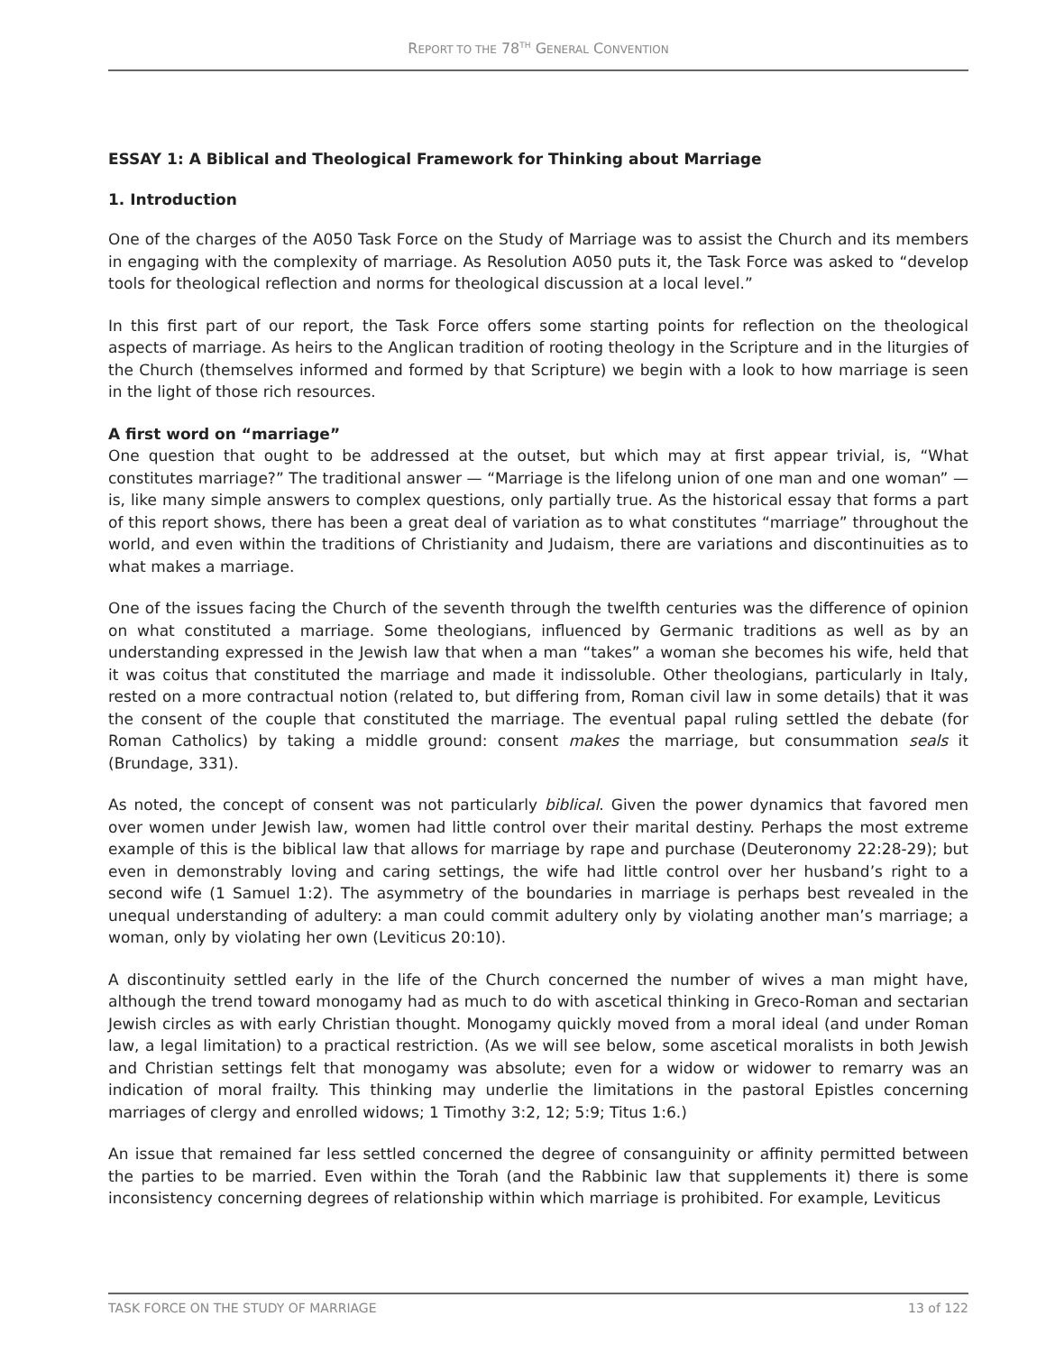REPORT TO THE 78<sup>TH</sup> GENERAL CONVENTION
ESSAY 1: A Biblical and Theological Framework for Thinking about Marriage
1. Introduction
One of the charges of the A050 Task Force on the Study of Marriage was to assist the Church and its members in engaging with the complexity of marriage. As Resolution A050 puts it, the Task Force was asked to “develop tools for theological reflection and norms for theological discussion at a local level.”
In this first part of our report, the Task Force offers some starting points for reflection on the theological aspects of marriage. As heirs to the Anglican tradition of rooting theology in the Scripture and in the liturgies of the Church (themselves informed and formed by that Scripture) we begin with a look to how marriage is seen in the light of those rich resources.
A first word on “marriage”
One question that ought to be addressed at the outset, but which may at first appear trivial, is, “What constitutes marriage?” The traditional answer — “Marriage is the lifelong union of one man and one woman” — is, like many simple answers to complex questions, only partially true. As the historical essay that forms a part of this report shows, there has been a great deal of variation as to what constitutes “marriage” throughout the world, and even within the traditions of Christianity and Judaism, there are variations and discontinuities as to what makes a marriage.
One of the issues facing the Church of the seventh through the twelfth centuries was the difference of opinion on what constituted a marriage. Some theologians, influenced by Germanic traditions as well as by an understanding expressed in the Jewish law that when a man “takes” a woman she becomes his wife, held that it was coitus that constituted the marriage and made it indissoluble. Other theologians, particularly in Italy, rested on a more contractual notion (related to, but differing from, Roman civil law in some details) that it was the consent of the couple that constituted the marriage. The eventual papal ruling settled the debate (for Roman Catholics) by taking a middle ground: consent makes the marriage, but consummation seals it (Brundage, 331).
As noted, the concept of consent was not particularly biblical. Given the power dynamics that favored men over women under Jewish law, women had little control over their marital destiny. Perhaps the most extreme example of this is the biblical law that allows for marriage by rape and purchase (Deuteronomy 22:28-29); but even in demonstrably loving and caring settings, the wife had little control over her husband’s right to a second wife (1 Samuel 1:2). The asymmetry of the boundaries in marriage is perhaps best revealed in the unequal understanding of adultery: a man could commit adultery only by violating another man’s marriage; a woman, only by violating her own (Leviticus 20:10).
A discontinuity settled early in the life of the Church concerned the number of wives a man might have, although the trend toward monogamy had as much to do with ascetical thinking in Greco-Roman and sectarian Jewish circles as with early Christian thought. Monogamy quickly moved from a moral ideal (and under Roman law, a legal limitation) to a practical restriction. (As we will see below, some ascetical moralists in both Jewish and Christian settings felt that monogamy was absolute; even for a widow or widower to remarry was an indication of moral frailty. This thinking may underlie the limitations in the pastoral Epistles concerning marriages of clergy and enrolled widows; 1 Timothy 3:2, 12; 5:9; Titus 1:6.)
An issue that remained far less settled concerned the degree of consanguinity or affinity permitted between the parties to be married. Even within the Torah (and the Rabbinic law that supplements it) there is some inconsistency concerning degrees of relationship within which marriage is prohibited. For example, Leviticus
TASK FORCE ON THE STUDY OF MARRIAGE 13 of 122